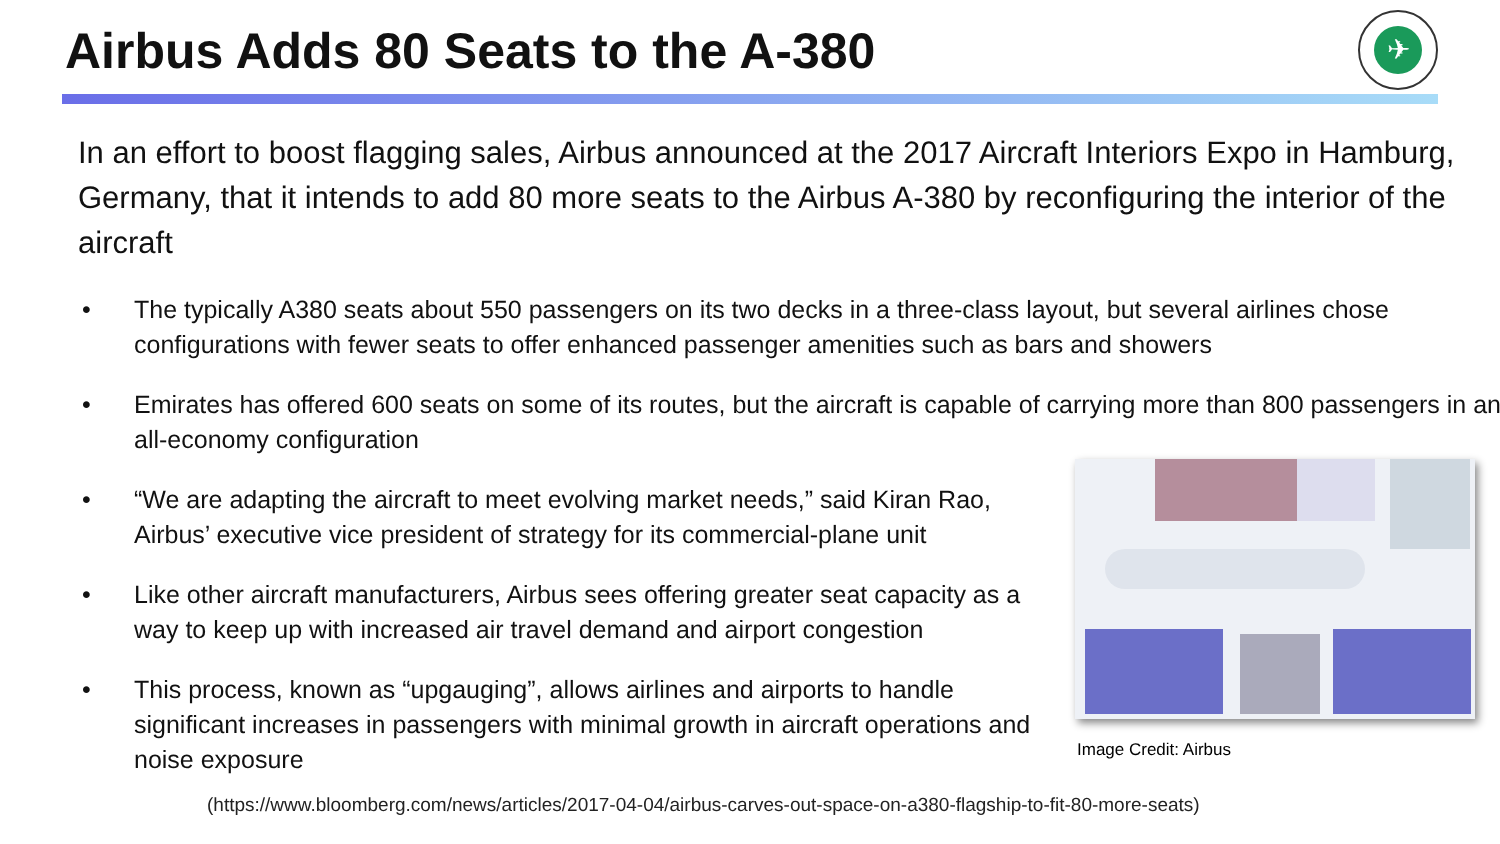Airbus Adds 80 Seats to the A-380
✈
In an effort to boost flagging sales, Airbus announced at the 2017 Aircraft Interiors Expo in Hamburg, Germany, that it intends to add 80 more seats to the Airbus A-380 by reconfiguring the interior of the aircraft
• The typically A380 seats about 550 passengers on its two decks in a three-class layout, but several airlines chose configurations with fewer seats to offer enhanced passenger amenities such as bars and showers
• Emirates has offered 600 seats on some of its routes, but the aircraft is capable of carrying more than 800 passengers in an all-economy configuration
• “We are adapting the aircraft to meet evolving market needs,” said Kiran Rao, Airbus’ executive vice president of strategy for its commercial-plane unit
• Like other aircraft manufacturers, Airbus sees offering greater seat capacity as a way to keep up with increased air travel demand and airport congestion
• This process, known as “upgauging”, allows airlines and airports to handle significant increases in passengers with minimal growth in aircraft operations and noise exposure
Image Credit: Airbus
(https://www.bloomberg.com/news/articles/2017-04-04/airbus-carves-out-space-on-a380-flagship-to-fit-80-more-seats)